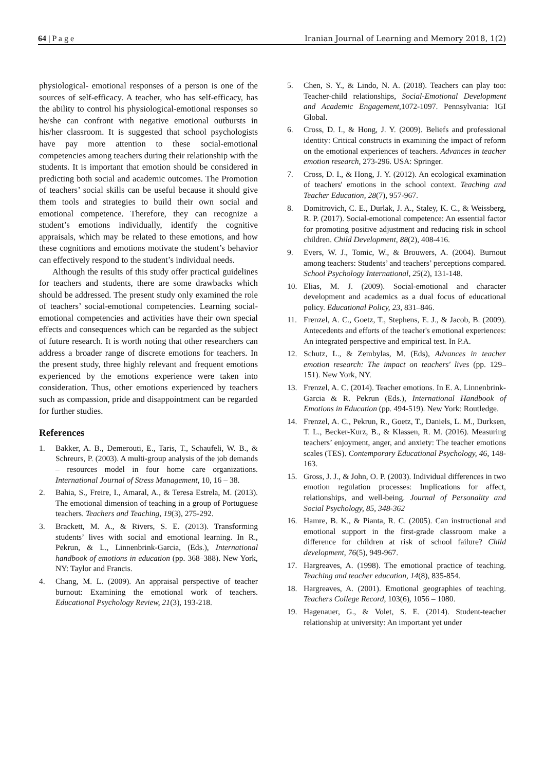64 | P a g e Iranian Journal of Learning and Memory 2018, 1(2)
physiological- emotional responses of a person is one of the sources of self-efficacy. A teacher, who has self-efficacy, has the ability to control his physiological-emotional responses so he/she can confront with negative emotional outbursts in his/her classroom. It is suggested that school psychologists have pay more attention to these social-emotional competencies among teachers during their relationship with the students. It is important that emotion should be considered in predicting both social and academic outcomes. The Promotion of teachers’ social skills can be useful because it should give them tools and strategies to build their own social and emotional competence. Therefore, they can recognize a student’s emotions individually, identify the cognitive appraisals, which may be related to these emotions, and how these cognitions and emotions motivate the student’s behavior can effectively respond to the student’s individual needs.
Although the results of this study offer practical guidelines for teachers and students, there are some drawbacks which should be addressed. The present study only examined the role of teachers’ social-emotional competencies. Learning social-emotional competencies and activities have their own special effects and consequences which can be regarded as the subject of future research. It is worth noting that other researchers can address a broader range of discrete emotions for teachers. In the present study, three highly relevant and frequent emotions experienced by the emotions experience were taken into consideration. Thus, other emotions experienced by teachers such as compassion, pride and disappointment can be regarded for further studies.
References
1. Bakker, A. B., Demerouti, E., Taris, T., Schaufeli, W. B., & Schreurs, P. (2003). A multi-group analysis of the job demands – resources model in four home care organizations. International Journal of Stress Management, 10, 16 – 38.
2. Bahia, S., Freire, I., Amaral, A., & Teresa Estrela, M. (2013). The emotional dimension of teaching in a group of Portuguese teachers. Teachers and Teaching, 19(3), 275-292.
3. Brackett, M. A., & Rivers, S. E. (2013). Transforming students’ lives with social and emotional learning. In R., Pekrun, & L., Linnenbrink-Garcia, (Eds.), International handbook of emotions in education (pp. 368–388). New York, NY: Taylor and Francis.
4. Chang, M. L. (2009). An appraisal perspective of teacher burnout: Examining the emotional work of teachers. Educational Psychology Review, 21(3), 193-218.
5. Chen, S. Y., & Lindo, N. A. (2018). Teachers can play too: Teacher-child relationships, Social-Emotional Development and Academic Engagement,1072-1097. Pennsylvania: IGI Global.
6. Cross, D. I., & Hong, J. Y. (2009). Beliefs and professional identity: Critical constructs in examining the impact of reform on the emotional experiences of teachers. Advances in teacher emotion research, 273-296. USA: Springer.
7. Cross, D. I., & Hong, J. Y. (2012). An ecological examination of teachers' emotions in the school context. Teaching and Teacher Education, 28(7), 957-967.
8. Domitrovich, C. E., Durlak, J. A., Staley, K. C., & Weissberg, R. P. (2017). Social-emotional competence: An essential factor for promoting positive adjustment and reducing risk in school children. Child Development, 88(2), 408-416.
9. Evers, W. J., Tomic, W., & Brouwers, A. (2004). Burnout among teachers: Students’ and teachers’ perceptions compared. School Psychology International, 25(2), 131-148.
10. Elias, M. J. (2009). Social-emotional and character development and academics as a dual focus of educational policy. Educational Policy, 23, 831–846.
11. Frenzel, A. C., Goetz, T., Stephens, E. J., & Jacob, B. (2009). Antecedents and efforts of the teacher's emotional experiences: An integrated perspective and empirical test. In P.A.
12. Schutz, L., & Zembylas, M. (Eds), Advances in teacher emotion research: The impact on teachers' lives (pp. 129–151). New York, NY.
13. Frenzel, A. C. (2014). Teacher emotions. In E. A. Linnenbrink-Garcia & R. Pekrun (Eds.), International Handbook of Emotions in Education (pp. 494-519). New York: Routledge.
14. Frenzel, A. C., Pekrun, R., Goetz, T., Daniels, L. M., Durksen, T. L., Becker-Kurz, B., & Klassen, R. M. (2016). Measuring teachers’ enjoyment, anger, and anxiety: The teacher emotions scales (TES). Contemporary Educational Psychology, 46, 148-163.
15. Gross, J. J., & John, O. P. (2003). Individual differences in two emotion regulation processes: Implications for affect, relationships, and well-being. Journal of Personality and Social Psychology, 85, 348-362
16. Hamre, B. K., & Pianta, R. C. (2005). Can instructional and emotional support in the first-grade classroom make a difference for children at risk of school failure? Child development, 76(5), 949-967.
17. Hargreaves, A. (1998). The emotional practice of teaching. Teaching and teacher education, 14(8), 835-854.
18. Hargreaves, A. (2001). Emotional geographies of teaching. Teachers College Record, 103(6), 1056 – 1080.
19. Hagenauer, G., & Volet, S. E. (2014). Student-teacher relationship at university: An important yet under